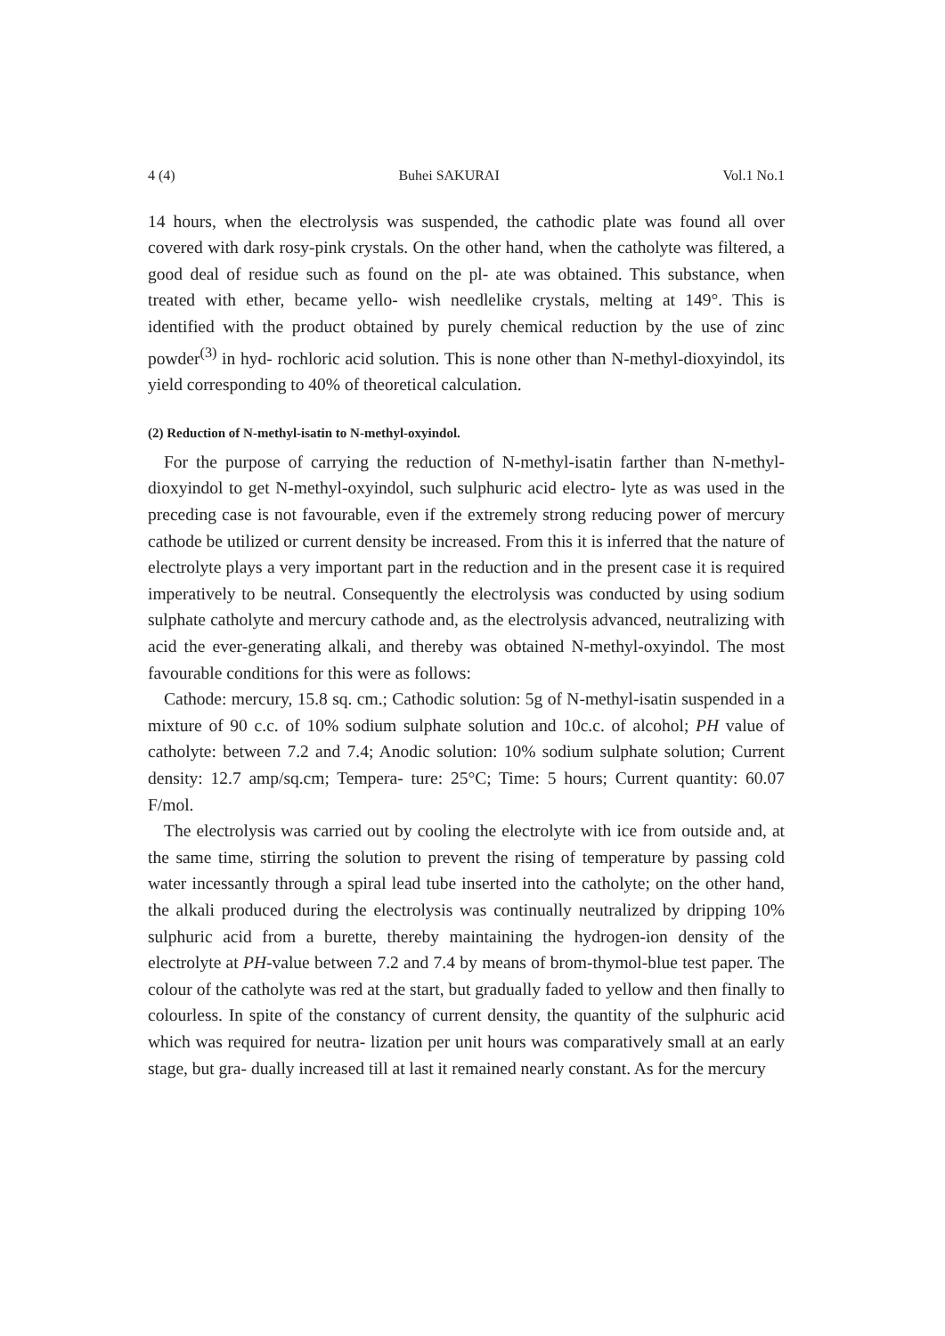4 (4) Buhei SAKURAI Vol.1 No.1
14 hours, when the electrolysis was suspended, the cathodic plate was found all over covered with dark rosy-pink crystals. On the other hand, when the catholyte was filtered, a good deal of residue such as found on the pl- ate was obtained. This substance, when treated with ether, became yello- wish needlelike crystals, melting at 149°. This is identified with the product obtained by purely chemical reduction by the use of zinc powder<sup>(3)</sup> in hyd- rochloric acid solution. This is none other than N-methyl-dioxyindol, its yield corresponding to 40% of theoretical calculation.
(2) Reduction of N-methyl-isatin to N-methyl-oxyindol.
For the purpose of carrying the reduction of N-methyl-isatin farther than N-methyl-dioxyindol to get N-methyl-oxyindol, such sulphuric acid electro- lyte as was used in the preceding case is not favourable, even if the extremely strong reducing power of mercury cathode be utilized or current density be increased. From this it is inferred that the nature of electrolyte plays a very important part in the reduction and in the present case it is required imperatively to be neutral. Consequently the electrolysis was conducted by using sodium sulphate catholyte and mercury cathode and, as the electrolysis advanced, neutralizing with acid the ever-generating alkali, and thereby was obtained N-methyl-oxyindol. The most favourable conditions for this were as follows:
Cathode: mercury, 15.8 sq. cm.; Cathodic solution: 5g of N-methyl-isatin suspended in a mixture of 90 c.c. of 10% sodium sulphate solution and 10c.c. of alcohol; PH value of catholyte: between 7.2 and 7.4; Anodic solution: 10% sodium sulphate solution; Current density: 12.7 amp/sq.cm; Tempera- ture: 25°C; Time: 5 hours; Current quantity: 60.07 F/mol.
The electrolysis was carried out by cooling the electrolyte with ice from outside and, at the same time, stirring the solution to prevent the rising of temperature by passing cold water incessantly through a spiral lead tube inserted into the catholyte; on the other hand, the alkali produced during the electrolysis was continually neutralized by dripping 10% sulphuric acid from a burette, thereby maintaining the hydrogen-ion density of the electrolyte at PH-value between 7.2 and 7.4 by means of brom-thymol-blue test paper. The colour of the catholyte was red at the start, but gradually faded to yellow and then finally to colourless. In spite of the constancy of current density, the quantity of the sulphuric acid which was required for neutra- lization per unit hours was comparatively small at an early stage, but gra- dually increased till at last it remained nearly constant. As for the mercury